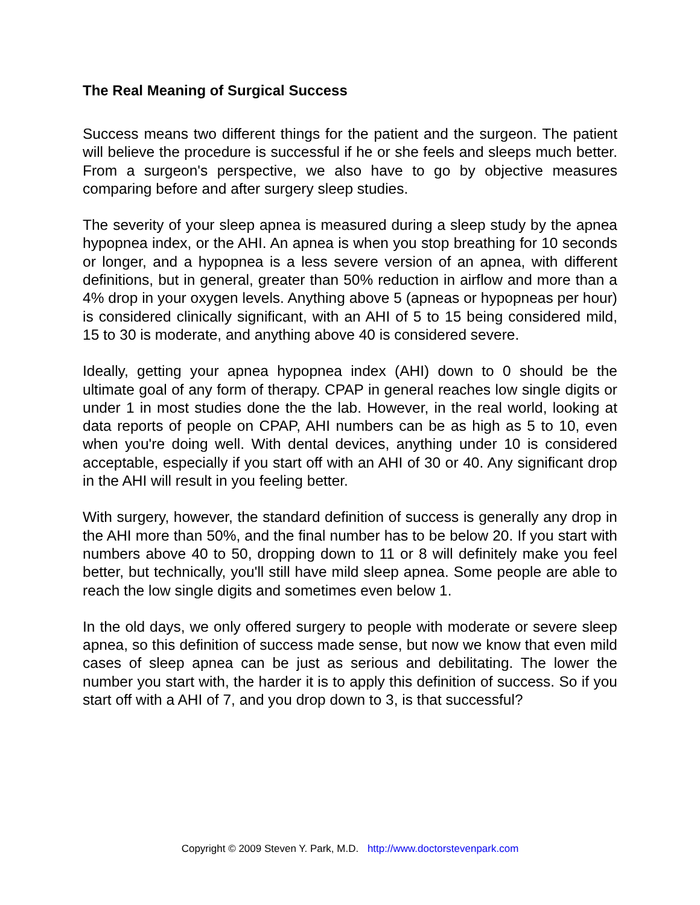The Real Meaning of Surgical Success
Success means two different things for the patient and the surgeon. The patient will believe the procedure is successful if he or she feels and sleeps much better. From a surgeon's perspective, we also have to go by objective measures comparing before and after surgery sleep studies.
The severity of your sleep apnea is measured during a sleep study by the apnea hypopnea index, or the AHI. An apnea is when you stop breathing for 10 seconds or longer, and a hypopnea is a less severe version of an apnea, with different definitions, but in general, greater than 50% reduction in airflow and more than a 4% drop in your oxygen levels. Anything above 5 (apneas or hypopneas per hour) is considered clinically significant, with an AHI of 5 to 15 being considered mild, 15 to 30 is moderate, and anything above 40 is considered severe.
Ideally, getting your apnea hypopnea index (AHI) down to 0 should be the ultimate goal of any form of therapy. CPAP in general reaches low single digits or under 1 in most studies done the the lab. However, in the real world, looking at data reports of people on CPAP, AHI numbers can be as high as 5 to 10, even when you're doing well. With dental devices, anything under 10 is considered acceptable, especially if you start off with an AHI of 30 or 40. Any significant drop in the AHI will result in you feeling better.
With surgery, however, the standard definition of success is generally any drop in the AHI more than 50%, and the final number has to be below 20. If you start with numbers above 40 to 50, dropping down to 11 or 8 will definitely make you feel better, but technically, you'll still have mild sleep apnea. Some people are able to reach the low single digits and sometimes even below 1.
In the old days, we only offered surgery to people with moderate or severe sleep apnea, so this definition of success made sense, but now we know that even mild cases of sleep apnea can be just as serious and debilitating. The lower the number you start with, the harder it is to apply this definition of success. So if you start off with a AHI of 7, and you drop down to 3, is that successful?
Copyright © 2009 Steven Y. Park, M.D. http://www.doctorstevenpark.com